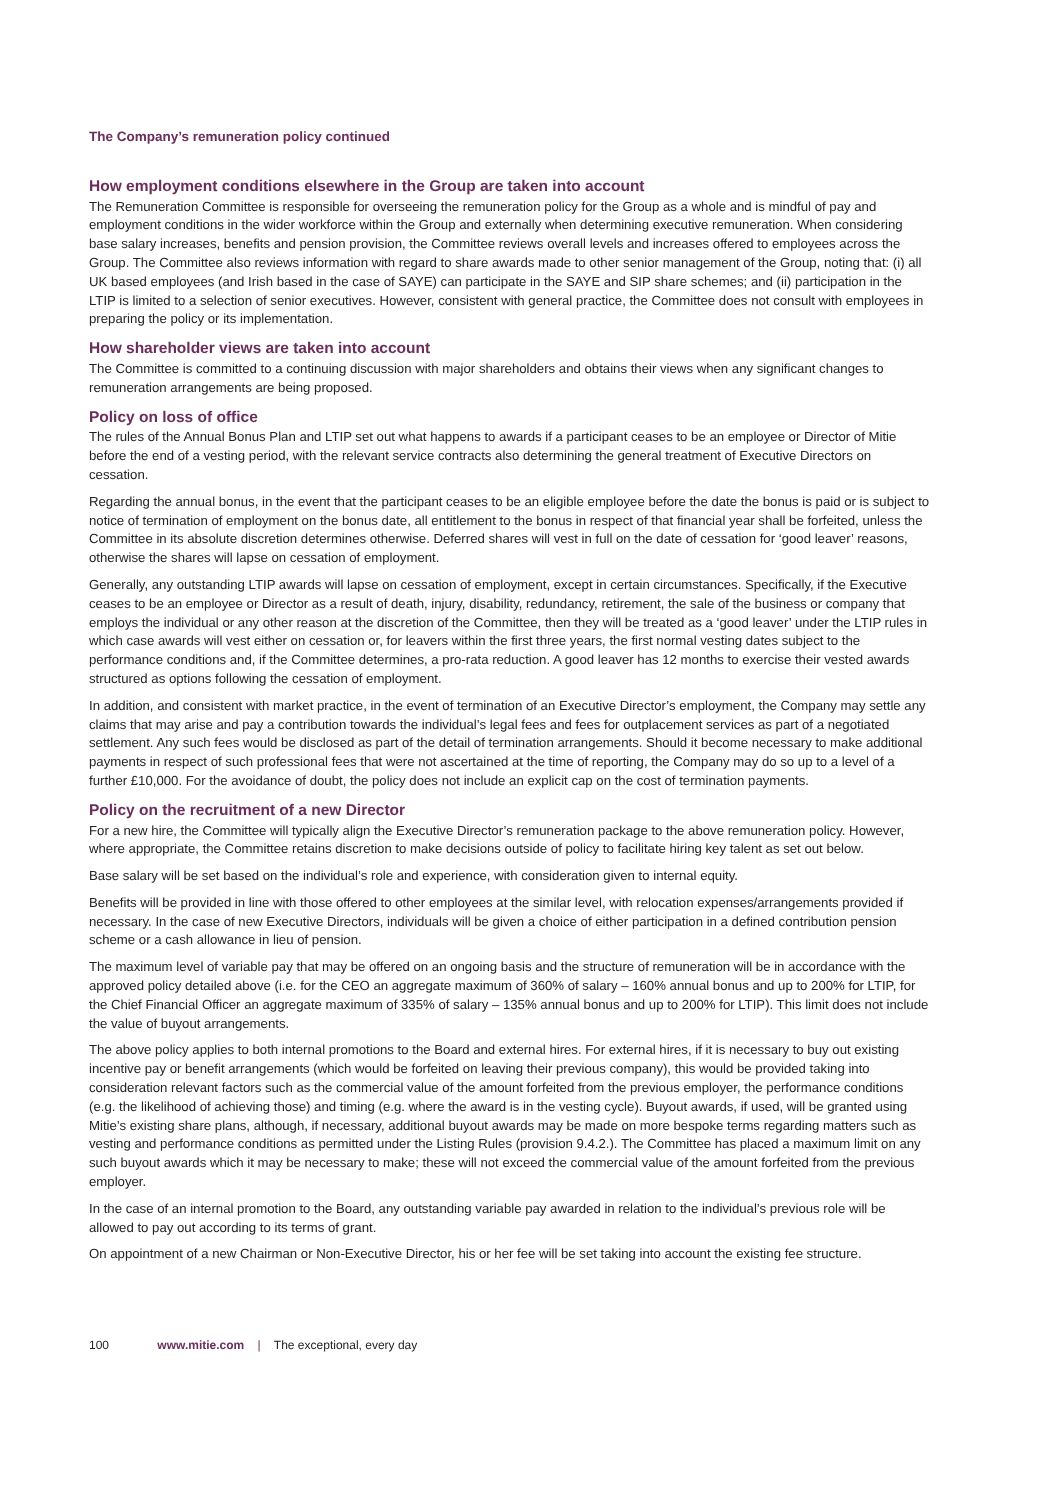The Company’s remuneration policy continued
How employment conditions elsewhere in the Group are taken into account
The Remuneration Committee is responsible for overseeing the remuneration policy for the Group as a whole and is mindful of pay and employment conditions in the wider workforce within the Group and externally when determining executive remuneration. When considering base salary increases, benefits and pension provision, the Committee reviews overall levels and increases offered to employees across the Group. The Committee also reviews information with regard to share awards made to other senior management of the Group, noting that: (i) all UK based employees (and Irish based in the case of SAYE) can participate in the SAYE and SIP share schemes; and (ii) participation in the LTIP is limited to a selection of senior executives. However, consistent with general practice, the Committee does not consult with employees in preparing the policy or its implementation.
How shareholder views are taken into account
The Committee is committed to a continuing discussion with major shareholders and obtains their views when any significant changes to remuneration arrangements are being proposed.
Policy on loss of office
The rules of the Annual Bonus Plan and LTIP set out what happens to awards if a participant ceases to be an employee or Director of Mitie before the end of a vesting period, with the relevant service contracts also determining the general treatment of Executive Directors on cessation.
Regarding the annual bonus, in the event that the participant ceases to be an eligible employee before the date the bonus is paid or is subject to notice of termination of employment on the bonus date, all entitlement to the bonus in respect of that financial year shall be forfeited, unless the Committee in its absolute discretion determines otherwise. Deferred shares will vest in full on the date of cessation for ‘good leaver’ reasons, otherwise the shares will lapse on cessation of employment.
Generally, any outstanding LTIP awards will lapse on cessation of employment, except in certain circumstances. Specifically, if the Executive ceases to be an employee or Director as a result of death, injury, disability, redundancy, retirement, the sale of the business or company that employs the individual or any other reason at the discretion of the Committee, then they will be treated as a ‘good leaver’ under the LTIP rules in which case awards will vest either on cessation or, for leavers within the first three years, the first normal vesting dates subject to the performance conditions and, if the Committee determines, a pro-rata reduction. A good leaver has 12 months to exercise their vested awards structured as options following the cessation of employment.
In addition, and consistent with market practice, in the event of termination of an Executive Director’s employment, the Company may settle any claims that may arise and pay a contribution towards the individual’s legal fees and fees for outplacement services as part of a negotiated settlement. Any such fees would be disclosed as part of the detail of termination arrangements. Should it become necessary to make additional payments in respect of such professional fees that were not ascertained at the time of reporting, the Company may do so up to a level of a further £10,000. For the avoidance of doubt, the policy does not include an explicit cap on the cost of termination payments.
Policy on the recruitment of a new Director
For a new hire, the Committee will typically align the Executive Director’s remuneration package to the above remuneration policy. However, where appropriate, the Committee retains discretion to make decisions outside of policy to facilitate hiring key talent as set out below.
Base salary will be set based on the individual’s role and experience, with consideration given to internal equity.
Benefits will be provided in line with those offered to other employees at the similar level, with relocation expenses/arrangements provided if necessary. In the case of new Executive Directors, individuals will be given a choice of either participation in a defined contribution pension scheme or a cash allowance in lieu of pension.
The maximum level of variable pay that may be offered on an ongoing basis and the structure of remuneration will be in accordance with the approved policy detailed above (i.e. for the CEO an aggregate maximum of 360% of salary – 160% annual bonus and up to 200% for LTIP, for the Chief Financial Officer an aggregate maximum of 335% of salary – 135% annual bonus and up to 200% for LTIP). This limit does not include the value of buyout arrangements.
The above policy applies to both internal promotions to the Board and external hires. For external hires, if it is necessary to buy out existing incentive pay or benefit arrangements (which would be forfeited on leaving their previous company), this would be provided taking into consideration relevant factors such as the commercial value of the amount forfeited from the previous employer, the performance conditions (e.g. the likelihood of achieving those) and timing (e.g. where the award is in the vesting cycle). Buyout awards, if used, will be granted using Mitie’s existing share plans, although, if necessary, additional buyout awards may be made on more bespoke terms regarding matters such as vesting and performance conditions as permitted under the Listing Rules (provision 9.4.2.). The Committee has placed a maximum limit on any such buyout awards which it may be necessary to make; these will not exceed the commercial value of the amount forfeited from the previous employer.
In the case of an internal promotion to the Board, any outstanding variable pay awarded in relation to the individual’s previous role will be allowed to pay out according to its terms of grant.
On appointment of a new Chairman or Non-Executive Director, his or her fee will be set taking into account the existing fee structure.
100 www.mitie.com | The exceptional, every day